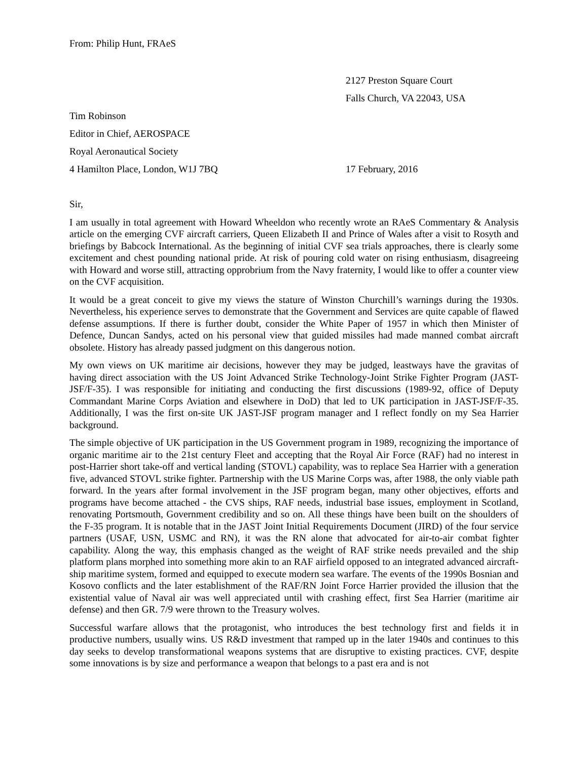From: Philip Hunt, FRAeS
2127 Preston Square Court
Falls Church, VA 22043, USA
Tim Robinson
Editor in Chief, AEROSPACE
Royal Aeronautical Society
4 Hamilton Place, London, W1J 7BQ 17 February, 2016
Sir,
I am usually in total agreement with Howard Wheeldon who recently wrote an RAeS Commentary & Analysis article on the emerging CVF aircraft carriers, Queen Elizabeth II and Prince of Wales after a visit to Rosyth and briefings by Babcock International. As the beginning of initial CVF sea trials approaches, there is clearly some excitement and chest pounding national pride. At risk of pouring cold water on rising enthusiasm, disagreeing with Howard and worse still, attracting opprobrium from the Navy fraternity, I would like to offer a counter view on the CVF acquisition.
It would be a great conceit to give my views the stature of Winston Churchill’s warnings during the 1930s. Nevertheless, his experience serves to demonstrate that the Government and Services are quite capable of flawed defense assumptions. If there is further doubt, consider the White Paper of 1957 in which then Minister of Defence, Duncan Sandys, acted on his personal view that guided missiles had made manned combat aircraft obsolete. History has already passed judgment on this dangerous notion.
My own views on UK maritime air decisions, however they may be judged, leastways have the gravitas of having direct association with the US Joint Advanced Strike Technology-Joint Strike Fighter Program (JAST-JSF/F-35). I was responsible for initiating and conducting the first discussions (1989-92, office of Deputy Commandant Marine Corps Aviation and elsewhere in DoD) that led to UK participation in JAST-JSF/F-35. Additionally, I was the first on-site UK JAST-JSF program manager and I reflect fondly on my Sea Harrier background.
The simple objective of UK participation in the US Government program in 1989, recognizing the importance of organic maritime air to the 21st century Fleet and accepting that the Royal Air Force (RAF) had no interest in post-Harrier short take-off and vertical landing (STOVL) capability, was to replace Sea Harrier with a generation five, advanced STOVL strike fighter. Partnership with the US Marine Corps was, after 1988, the only viable path forward. In the years after formal involvement in the JSF program began, many other objectives, efforts and programs have become attached - the CVS ships, RAF needs, industrial base issues, employment in Scotland, renovating Portsmouth, Government credibility and so on. All these things have been built on the shoulders of the F-35 program. It is notable that in the JAST Joint Initial Requirements Document (JIRD) of the four service partners (USAF, USN, USMC and RN), it was the RN alone that advocated for air-to-air combat fighter capability. Along the way, this emphasis changed as the weight of RAF strike needs prevailed and the ship platform plans morphed into something more akin to an RAF airfield opposed to an integrated advanced aircraft-ship maritime system, formed and equipped to execute modern sea warfare. The events of the 1990s Bosnian and Kosovo conflicts and the later establishment of the RAF/RN Joint Force Harrier provided the illusion that the existential value of Naval air was well appreciated until with crashing effect, first Sea Harrier (maritime air defense) and then GR. 7/9 were thrown to the Treasury wolves.
Successful warfare allows that the protagonist, who introduces the best technology first and fields it in productive numbers, usually wins. US R&D investment that ramped up in the later 1940s and continues to this day seeks to develop transformational weapons systems that are disruptive to existing practices. CVF, despite some innovations is by size and performance a weapon that belongs to a past era and is not